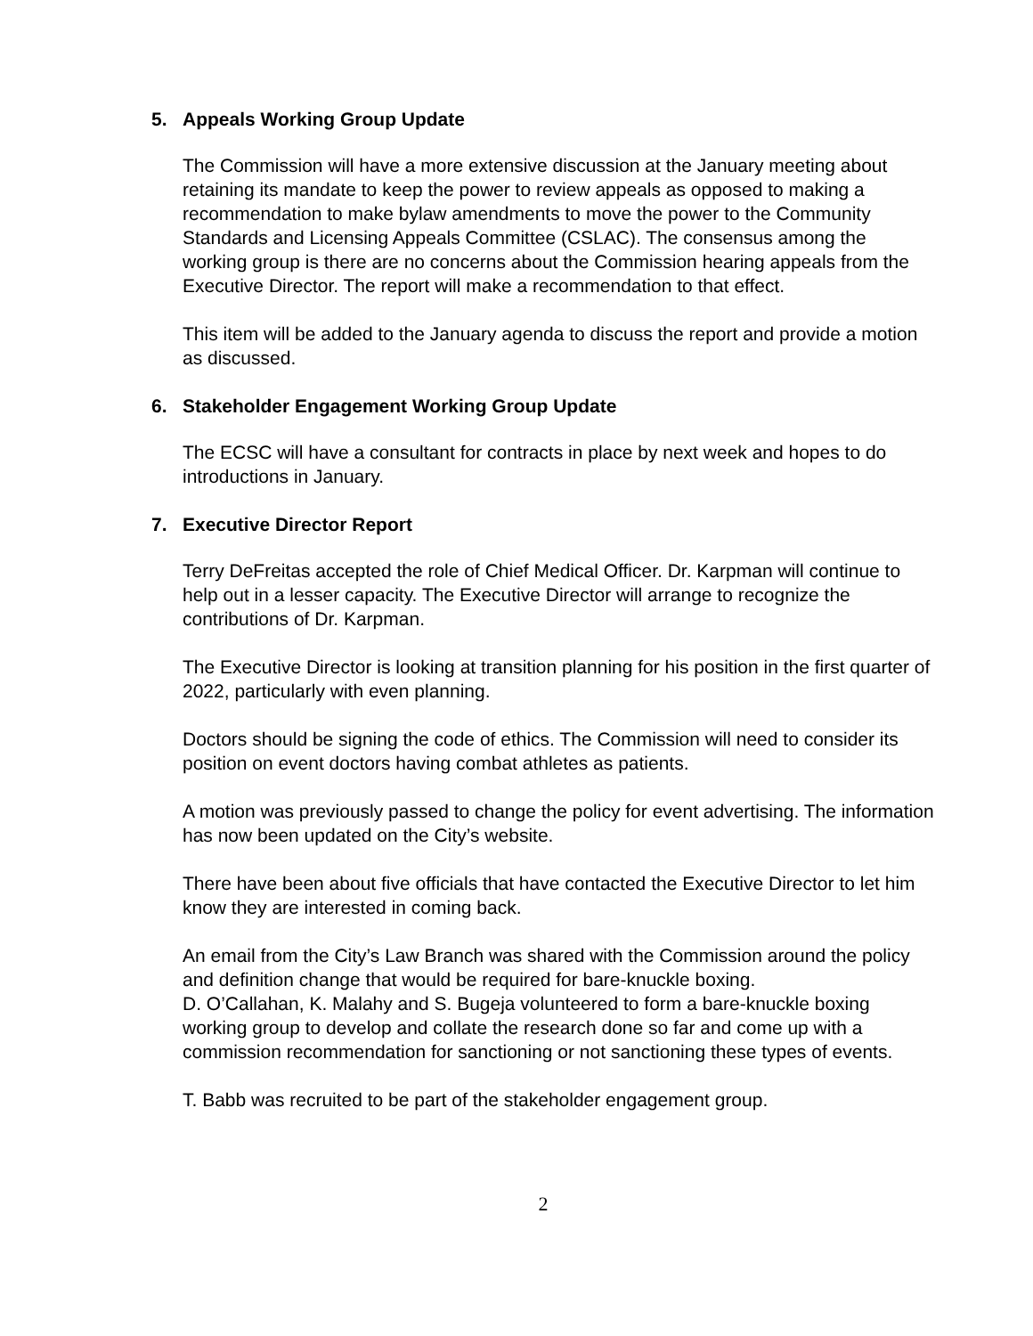5. Appeals Working Group Update
The Commission will have a more extensive discussion at the January meeting about retaining its mandate to keep the power to review appeals as opposed to making a recommendation to make bylaw amendments to move the power to the Community Standards and Licensing Appeals Committee (CSLAC). The consensus among the working group is there are no concerns about the Commission hearing appeals from the Executive Director. The report will make a recommendation to that effect.
This item will be added to the January agenda to discuss the report and provide a motion as discussed.
6. Stakeholder Engagement Working Group Update
The ECSC will have a consultant for contracts in place by next week and hopes to do introductions in January.
7. Executive Director Report
Terry DeFreitas accepted the role of Chief Medical Officer. Dr. Karpman will continue to help out in a lesser capacity. The Executive Director will arrange to recognize the contributions of Dr. Karpman.
The Executive Director is looking at transition planning for his position in the first quarter of 2022, particularly with even planning.
Doctors should be signing the code of ethics. The Commission will need to consider its position on event doctors having combat athletes as patients.
A motion was previously passed to change the policy for event advertising. The information has now been updated on the City’s website.
There have been about five officials that have contacted the Executive Director to let him know they are interested in coming back.
An email from the City’s Law Branch was shared with the Commission around the policy and definition change that would be required for bare-knuckle boxing.
D. O’Callahan, K. Malahy and S. Bugeja volunteered to form a bare-knuckle boxing working group to develop and collate the research done so far and come up with a commission recommendation for sanctioning or not sanctioning these types of events.
T. Babb was recruited to be part of the stakeholder engagement group.
2